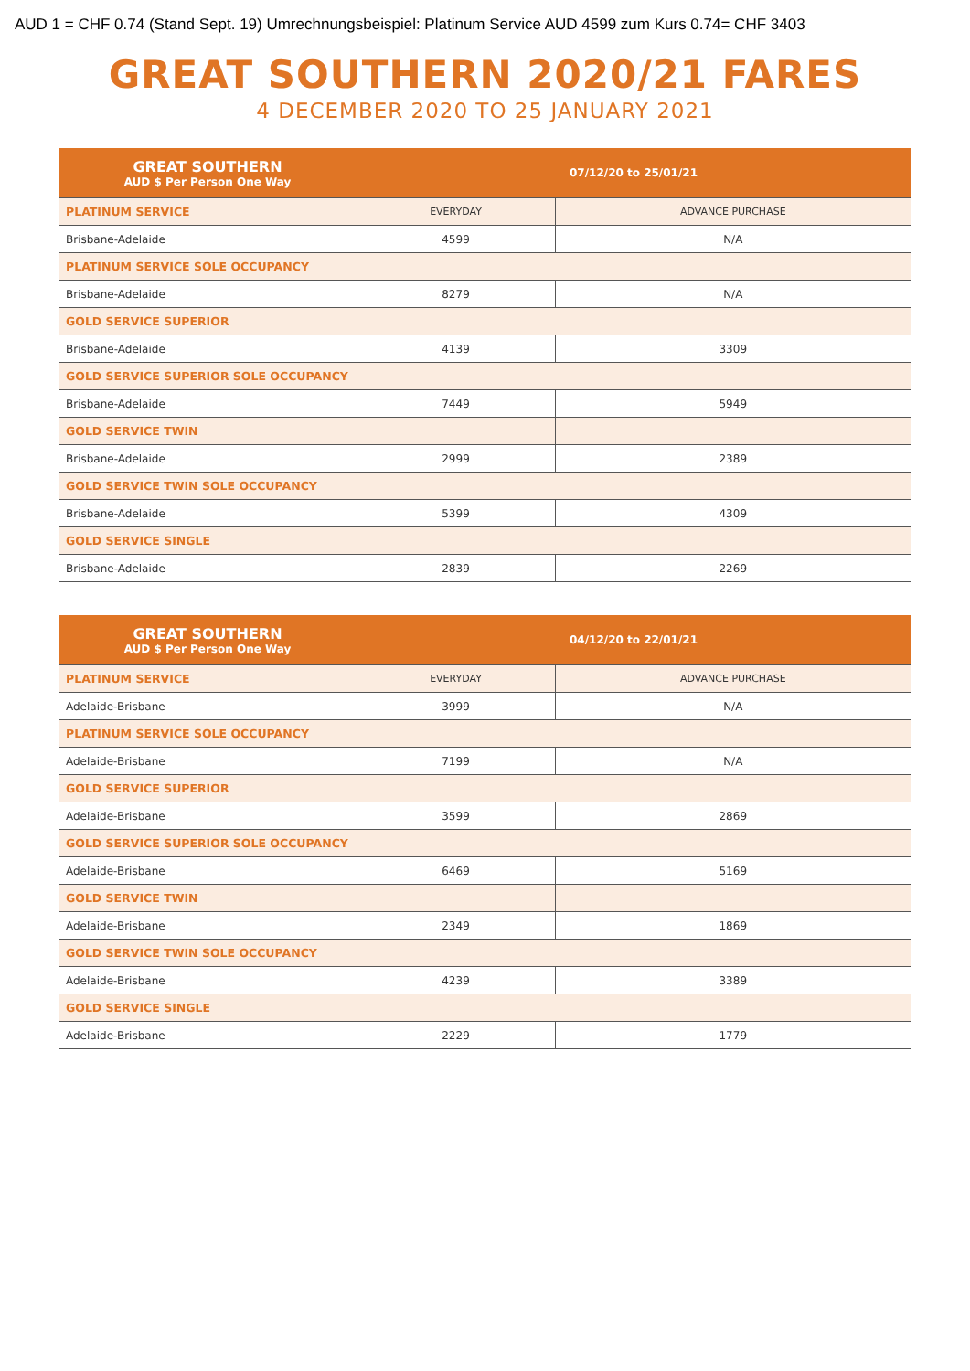AUD 1 = CHF 0.74 (Stand Sept. 19) Umrechnungsbeispiel: Platinum Service AUD 4599 zum Kurs 0.74= CHF 3403
GREAT SOUTHERN 2020/21 FARES
4 DECEMBER 2020 TO 25 JANUARY 2021
| GREAT SOUTHERN AUD $ Per Person One Way | 07/12/20 to 25/01/21 | |
| --- | --- | --- |
| PLATINUM SERVICE | EVERYDAY | ADVANCE PURCHASE |
| Brisbane-Adelaide | 4599 | N/A |
| PLATINUM SERVICE SOLE OCCUPANCY | | |
| Brisbane-Adelaide | 8279 | N/A |
| GOLD SERVICE SUPERIOR | | |
| Brisbane-Adelaide | 4139 | 3309 |
| GOLD SERVICE SUPERIOR SOLE OCCUPANCY | | |
| Brisbane-Adelaide | 7449 | 5949 |
| GOLD SERVICE TWIN | | |
| Brisbane-Adelaide | 2999 | 2389 |
| GOLD SERVICE TWIN SOLE OCCUPANCY | | |
| Brisbane-Adelaide | 5399 | 4309 |
| GOLD SERVICE SINGLE | | |
| Brisbane-Adelaide | 2839 | 2269 |
| GREAT SOUTHERN AUD $ Per Person One Way | 04/12/20 to 22/01/21 | |
| --- | --- | --- |
| PLATINUM SERVICE | EVERYDAY | ADVANCE PURCHASE |
| Adelaide-Brisbane | 3999 | N/A |
| PLATINUM SERVICE SOLE OCCUPANCY | | |
| Adelaide-Brisbane | 7199 | N/A |
| GOLD SERVICE SUPERIOR | | |
| Adelaide-Brisbane | 3599 | 2869 |
| GOLD SERVICE SUPERIOR SOLE OCCUPANCY | | |
| Adelaide-Brisbane | 6469 | 5169 |
| GOLD SERVICE TWIN | | |
| Adelaide-Brisbane | 2349 | 1869 |
| GOLD SERVICE TWIN SOLE OCCUPANCY | | |
| Adelaide-Brisbane | 4239 | 3389 |
| GOLD SERVICE SINGLE | | |
| Adelaide-Brisbane | 2229 | 1779 |